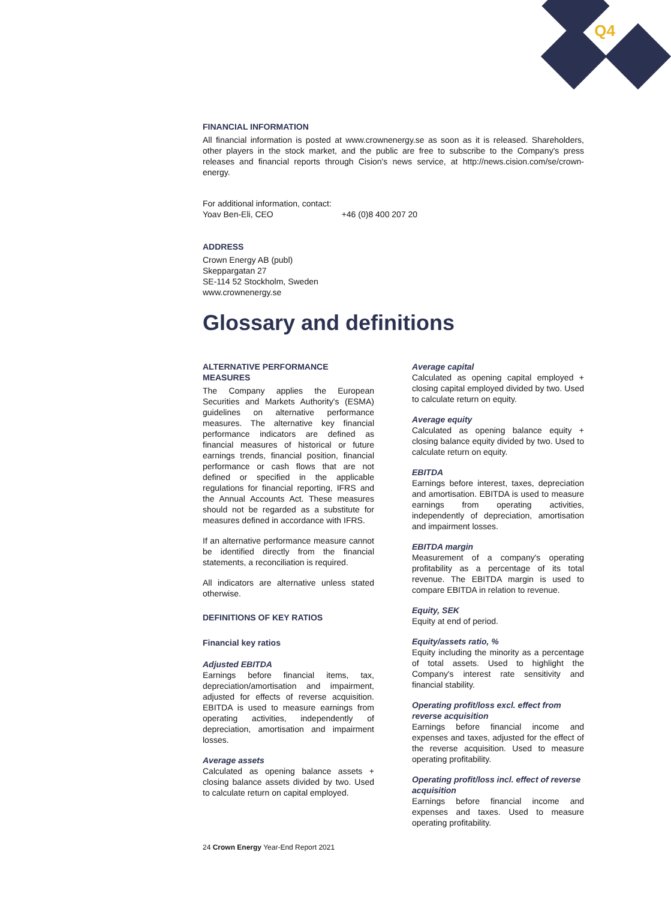Q4
FINANCIAL INFORMATION
All financial information is posted at www.crownenergy.se as soon as it is released. Shareholders, other players in the stock market, and the public are free to subscribe to the Company's press releases and financial reports through Cision's news service, at http://news.cision.com/se/crown-energy.
For additional information, contact:
Yoav Ben-Eli, CEO +46 (0)8 400 207 20
ADDRESS
Crown Energy AB (publ)
Skeppargatan 27
SE-114 52 Stockholm, Sweden
www.crownenergy.se
Glossary and definitions
ALTERNATIVE PERFORMANCE MEASURES
The Company applies the European Securities and Markets Authority's (ESMA) guidelines on alternative performance measures. The alternative key financial performance indicators are defined as financial measures of historical or future earnings trends, financial position, financial performance or cash flows that are not defined or specified in the applicable regulations for financial reporting, IFRS and the Annual Accounts Act. These measures should not be regarded as a substitute for measures defined in accordance with IFRS.
If an alternative performance measure cannot be identified directly from the financial statements, a reconciliation is required.
All indicators are alternative unless stated otherwise.
DEFINITIONS OF KEY RATIOS
Financial key ratios
Adjusted EBITDA
Earnings before financial items, tax, depreciation/amortisation and impairment, adjusted for effects of reverse acquisition. EBITDA is used to measure earnings from operating activities, independently of depreciation, amortisation and impairment losses.
Average assets
Calculated as opening balance assets + closing balance assets divided by two. Used to calculate return on capital employed.
Average capital
Calculated as opening capital employed + closing capital employed divided by two. Used to calculate return on equity.
Average equity
Calculated as opening balance equity + closing balance equity divided by two. Used to calculate return on equity.
EBITDA
Earnings before interest, taxes, depreciation and amortisation. EBITDA is used to measure earnings from operating activities, independently of depreciation, amortisation and impairment losses.
EBITDA margin
Measurement of a company's operating profitability as a percentage of its total revenue. The EBITDA margin is used to compare EBITDA in relation to revenue.
Equity, SEK
Equity at end of period.
Equity/assets ratio, %
Equity including the minority as a percentage of total assets. Used to highlight the Company's interest rate sensitivity and financial stability.
Operating profit/loss excl. effect from reverse acquisition
Earnings before financial income and expenses and taxes, adjusted for the effect of the reverse acquisition. Used to measure operating profitability.
Operating profit/loss incl. effect of reverse acquisition
Earnings before financial income and expenses and taxes. Used to measure operating profitability.
24 Crown Energy Year-End Report 2021